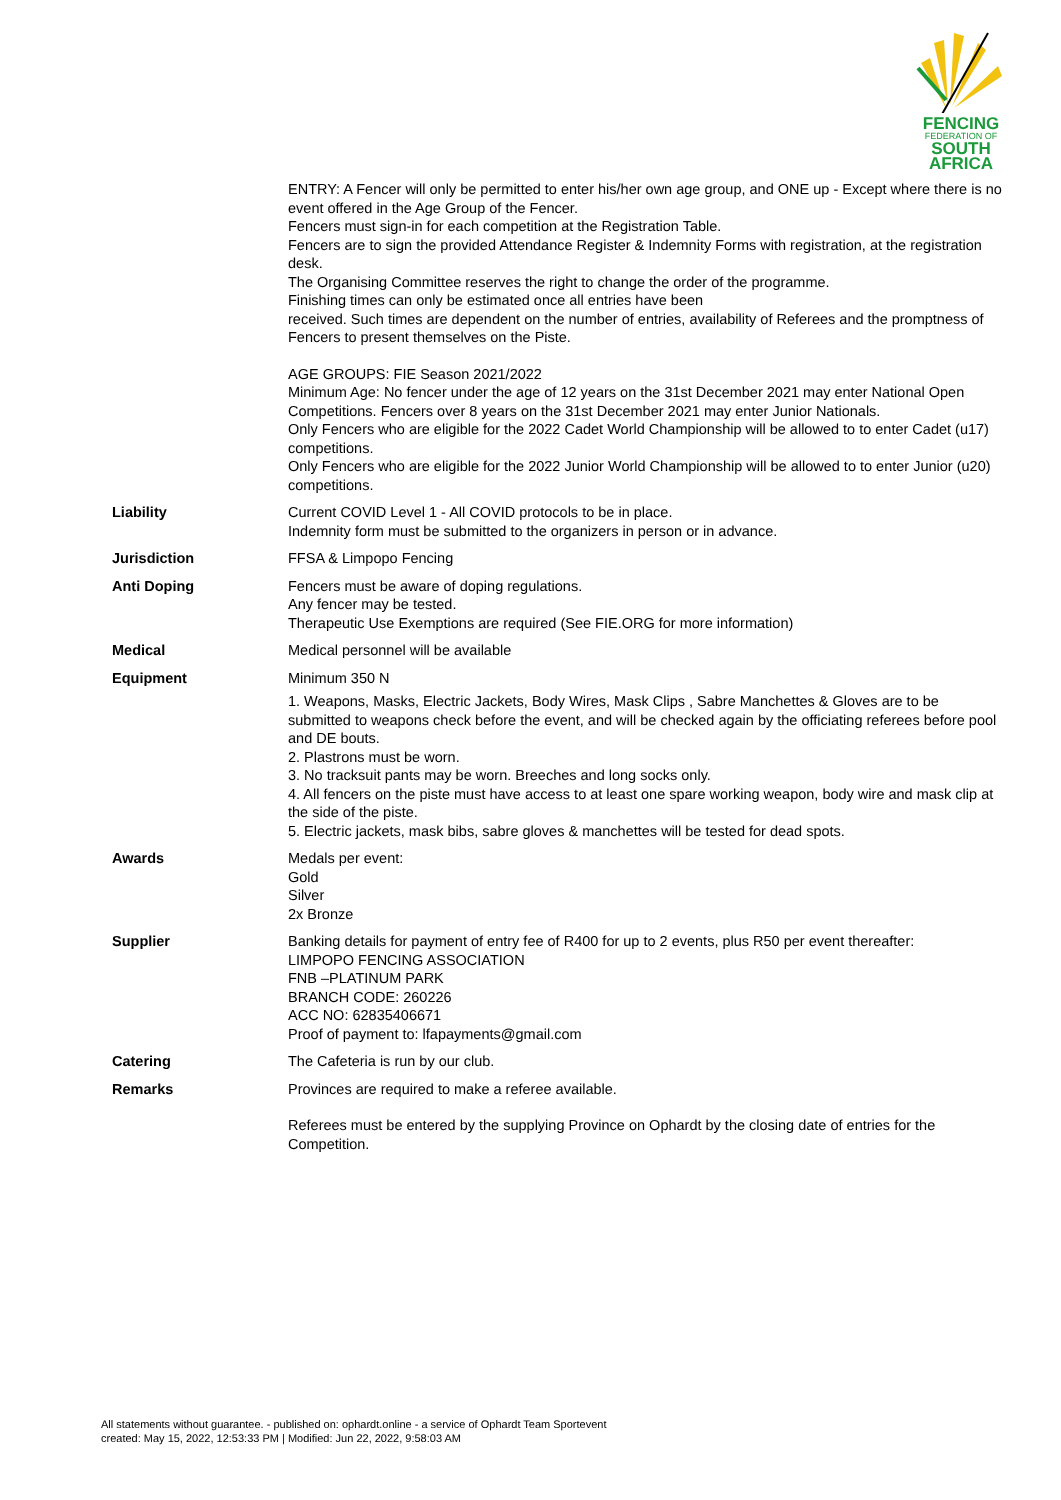FENCING
FEDERATION OF
SOUTH AFRICA
| | ENTRY: A Fencer will only be permitted to enter his/her own age group, and ONE up - Except where there is no event offered in the Age Group of the Fencer. Fencers must sign-in for each competition at the Registration Table. Fencers are to sign the provided Attendance Register & Indemnity Forms with registration, at the registration desk. The Organising Committee reserves the right to change the order of the programme. Finishing times can only be estimated once all entries have been received. Such times are dependent on the number of entries, availability of Referees and the promptness of Fencers to present themselves on the Piste. AGE GROUPS: FIE Season 2021/2022 Minimum Age: No fencer under the age of 12 years on the 31st December 2021 may enter National Open Competitions. Fencers over 8 years on the 31st December 2021 may enter Junior Nationals. Only Fencers who are eligible for the 2022 Cadet World Championship will be allowed to to enter Cadet (u17) competitions. Only Fencers who are eligible for the 2022 Junior World Championship will be allowed to to enter Junior (u20) competitions. |
| Liability | Current COVID Level 1 - All COVID protocols to be in place. Indemnity form must be submitted to the organizers in person or in advance. |
| Jurisdiction | FFSA & Limpopo Fencing |
| Anti Doping | Fencers must be aware of doping regulations. Any fencer may be tested. Therapeutic Use Exemptions are required (See FIE.ORG for more information) |
| Medical | Medical personnel will be available |
| Equipment | Minimum 350 N 1. Weapons, Masks, Electric Jackets, Body Wires, Mask Clips , Sabre Manchettes & Gloves are to be submitted to weapons check before the event, and will be checked again by the officiating referees before pool and DE bouts. 2. Plastrons must be worn. 3. No tracksuit pants may be worn. Breeches and long socks only. 4. All fencers on the piste must have access to at least one spare working weapon, body wire and mask clip at the side of the piste. 5. Electric jackets, mask bibs, sabre gloves & manchettes will be tested for dead spots. |
| Awards | Medals per event: Gold Silver 2x Bronze |
| Supplier | Banking details for payment of entry fee of R400 for up to 2 events, plus R50 per event thereafter: LIMPOPO FENCING ASSOCIATION FNB –PLATINUM PARK BRANCH CODE: 260226 ACC NO: 62835406671 Proof of payment to: lfapayments@gmail.com |
| Catering | The Cafeteria is run by our club. |
| Remarks | Provinces are required to make a referee available. Referees must be entered by the supplying Province on Ophardt by the closing date of entries for the Competition. |
All statements without guarantee. - published on: ophardt.online - a service of Ophardt Team Sportevent
created: May 15, 2022, 12:53:33 PM | Modified: Jun 22, 2022, 9:58:03 AM